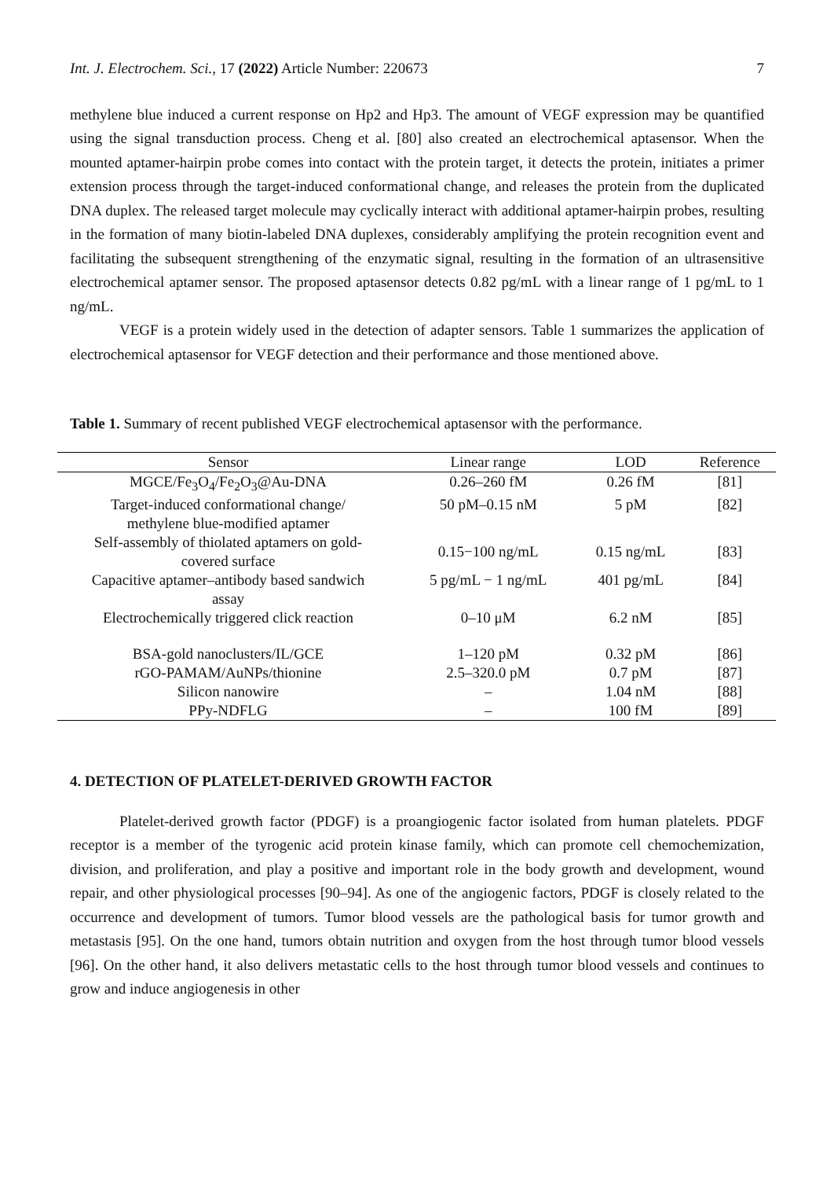Int. J. Electrochem. Sci., 17 (2022) Article Number: 220673 7
methylene blue induced a current response on Hp2 and Hp3. The amount of VEGF expression may be quantified using the signal transduction process. Cheng et al. [80] also created an electrochemical aptasensor. When the mounted aptamer-hairpin probe comes into contact with the protein target, it detects the protein, initiates a primer extension process through the target-induced conformational change, and releases the protein from the duplicated DNA duplex. The released target molecule may cyclically interact with additional aptamer-hairpin probes, resulting in the formation of many biotin-labeled DNA duplexes, considerably amplifying the protein recognition event and facilitating the subsequent strengthening of the enzymatic signal, resulting in the formation of an ultrasensitive electrochemical aptamer sensor. The proposed aptasensor detects 0.82 pg/mL with a linear range of 1 pg/mL to 1 ng/mL.
VEGF is a protein widely used in the detection of adapter sensors. Table 1 summarizes the application of electrochemical aptasensor for VEGF detection and their performance and those mentioned above.
Table 1. Summary of recent published VEGF electrochemical aptasensor with the performance.
| Sensor | Linear range | LOD | Reference |
| --- | --- | --- | --- |
| MGCE/Fe<sub>3</sub>O<sub>4</sub>/Fe<sub>2</sub>O<sub>3</sub>@Au-DNA | 0.26–260 fM | 0.26 fM | [81] |
| Target-induced conformational change/ methylene blue-modified aptamer | 50 pM–0.15 nM | 5 pM | [82] |
| Self-assembly of thiolated aptamers on gold- covered surface | 0.15−100 ng/mL | 0.15 ng/mL | [83] |
| Capacitive aptamer–antibody based sandwich assay | 5 pg/mL − 1 ng/mL | 401 pg/mL | [84] |
| Electrochemically triggered click reaction | 0–10 μM | 6.2 nM | [85] |
| BSA-gold nanoclusters/IL/GCE | 1–120 pM | 0.32 pM | [86] |
| rGO-PAMAM/AuNPs/thionine | 2.5–320.0 pM | 0.7 pM | [87] |
| Silicon nanowire | – | 1.04 nM | [88] |
| PPy-NDFLG | – | 100 fM | [89] |
4. DETECTION OF PLATELET-DERIVED GROWTH FACTOR
Platelet-derived growth factor (PDGF) is a proangiogenic factor isolated from human platelets. PDGF receptor is a member of the tyrogenic acid protein kinase family, which can promote cell chemochemization, division, and proliferation, and play a positive and important role in the body growth and development, wound repair, and other physiological processes [90–94]. As one of the angiogenic factors, PDGF is closely related to the occurrence and development of tumors. Tumor blood vessels are the pathological basis for tumor growth and metastasis [95]. On the one hand, tumors obtain nutrition and oxygen from the host through tumor blood vessels [96]. On the other hand, it also delivers metastatic cells to the host through tumor blood vessels and continues to grow and induce angiogenesis in other